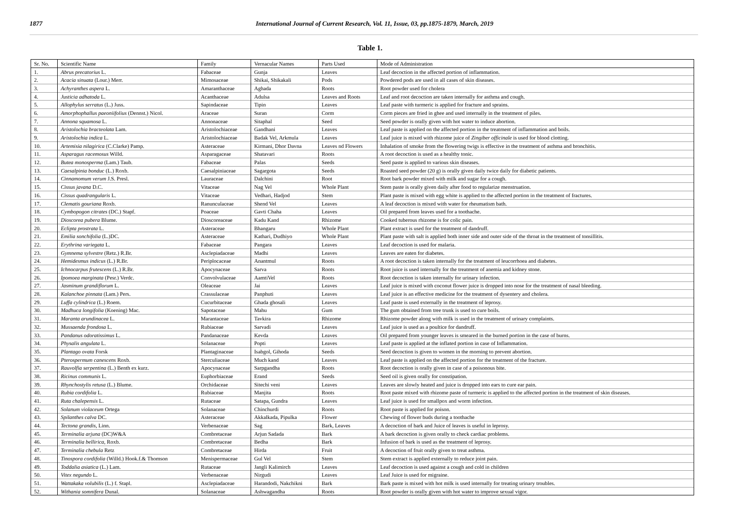1877 International Journal of Current Research, Vol. 11, Issue, 03, pp.1875-1879, March, 2019
Table 1.
| Sr. No. | Scientific Name | Family | Vernacular Names | Parts Used | Mode of Administration |
| 1. | Abrus precatorius L. | Fabaceae | Gunja | Leaves | Leaf decoction in the affected portion of inflammation. |
| 2. | Acacia sinuata (Lour.) Merr. | Mimosaceae | Shikai, Shikakali | Pods | Powdered pods are used in all cases of skin diseases. |
| 3. | Achyranthes aspera L. | Amaranthaceae | Aghada | Roots | Root powder used for cholera |
| 4. | Justicia adhatoda L. | Acanthaceae | Adulsa | Leaves and Roots | Leaf and root decoction are taken internally for asthma and cough. |
| 5. | Allophylus serratus (L.) Juss. | Sapindaceae | Tipin | Leaves | Leaf paste with turmeric is applied for fracture and sprains. |
| 6. | Amorphophallus paeoniifolius (Dennst.) Nicol. | Araceae | Suran | Corm | Corm pieces are fried in ghee and used internally in the treatment of piles. |
| 7. | Annona squamosa L. | Annonaceae | Sitaphal | Seed | Seed powder is orally given with hot water to induce abortion. |
| 8. | Aristolochia bracteolata Lam. | Aristolochiaceae | Gandhani | Leaves | Leaf paste is applied on the affected portion in the treatment of inflammation and boils. |
| 9. | Aristolochia indica L. | Aristolochiaceae | Badak Vel, Arkmula | Leaves | Leaf juice is mixed with rhizome juice of Zingiber officinale is used for blood clotting. |
| 10. | Artemisia nilagirica (C.Clarke) Pamp. | Asteraceae | Kirmani, Dhor Davna | Leaves nd Flowers | Inhalation of smoke from the flowering twigs is effective in the treatment of asthma and bronchitis. |
| 11. | Asparagus racemosus Willd. | Asparagaceae | Shatavari | Roots | A root decoction is used as a healthy tonic. |
| 12. | Butea monosperma (Lam.) Taub. | Fabaceae | Palas | Seeds | Seed paste is applied to various skin diseases. |
| 13. | Caesalpinia bonduc (L.) Roxb. | Caesalpiniaceae | Sagargota | Seeds | Roasted seed powder (20 g) is orally given daily twice daily for diabetic patients. |
| 14. | Cinnamomum verum J.S. Presl. | Lauraceae | Dalchini | Root | Root bark powder mixed with milk and sugar for a cough. |
| 15. | Cissus javana D.C. | Vitaceae | Nag Vel | Whole Plant | Stem paste is orally given daily after food to regularize menstruation. |
| 16. | Cissus quadrangularis L. | Vitaceae | Vedhari, Hadjod | Stem | Plant paste is mixed with egg white is applied to the affected portion in the treatment of fractures. |
| 17. | Clematis gouriana Roxb. | Ranunculaceae | Shend Vel | Leaves | A leaf decoction is mixed with water for rheumatism bath. |
| 18. | Cymbopogon citrates (DC.) Stapf. | Poaceae | Gavti Chaha | Leaves | Oil prepared from leaves used for a toothache. |
| 19. | Dioscorea pubera Blume. | Dioscoreaceae | Kadu Kand | Rhizome | Cooked tuberous rhizome is for colic pain. |
| 20. | Eclipta prostrata L. | Asteraceae | Bhangaru | Whole Plant | Plant extract is used for the treatment of dandruff. |
| 21. | Emilia sonchifolia (L.)DC. | Asteraceae | Kathari, Dudhiyo | Whole Plant | Plant paste with salt is applied both inner side and outer side of the throat in the treatment of tonsillitis. |
| 22. | Erythrina variegata L. | Fabaceae | Pangara | Leaves | Leaf decoction is used for malaria. |
| 23. | Gymnema sylvestre (Retz.) R.Br. | Asclepiadaceae | Madhi | Leaves | Leaves are eaten for diabetes. |
| 24. | Hemidesmus indicus (L.) R.Br. | Periplocaceae | Anantmul | Roots | A root decoction is taken internally for the treatment of leucorrhoea and diabetes. |
| 25. | Ichnocarpus frutescens (L.) R.Br. | Apocynaceae | Sarva | Roots | Root juice is used internally for the treatment of anemia and kidney stone. |
| 26. | Ipomoea marginata (Pesr.) Verdc. | Convolvulaceae | AamtiVel | Roots | Root decoction is taken internally for urinary infection. |
| 27. | Jasminum grandiflorum L. | Oleaceae | Jai | Leaves | Leaf juice is mixed with coconut flower juice is dropped into nose for the treatment of nasal bleeding. |
| 28. | Kalanchoe pinnata (Lam.) Pers. | Crassulaceae | Panphuti | Leaves | Leaf juice is an effective medicine for the treatment of dysentery and cholera. |
| 29. | Luffa cylindrica (L.) Roem. | Cucurbitaceae | Ghada ghosali | Leaves | Leaf paste is used externally in the treatment of leprosy. |
| 30. | Madhuca longifolia (Koening) Mac. | Sapotaceae | Mahu | Gum | The gum obtained from tree trunk is used to cure boils. |
| 31. | Maranta arundinacea L. | Marantaceae | Tavkira | Rhizome | Rhizome powder along with milk is used in the treatment of urinary complaints. |
| 32. | Mussaenda frondosa L. | Rubiaceae | Sarvadi | Leaves | Leaf juice is used as a poultice for dandruff. |
| 33. | Pandanus odoratissimus L. | Pandanaceae | Kevda | Leaves | Oil prepared from younger leaves is smeared in the burned portion in the case of burns. |
| 34. | Physalis angulata L. | Solanaceae | Popti | Leaves | Leaf paste is applied at the inflated portion in case of Inflammation. |
| 35. | Plantago ovata Forsk | Plantaginaceae | Isabgol, Gihoda | Seeds | Seed decoction is given to women in the morning to prevent abortion. |
| 36. | Pterospermum canescens Roxb. | Sterculiaceae | Much kand | Leaves | Leaf paste is applied on the affected portion for the treatment of the fracture. |
| 37. | Rauvolfia serpentina (L.) Benth ex kurz. | Apocynaceae | Sarpgandha | Roots | Root decoction is orally given in case of a poisonous bite. |
| 38. | Ricinus communis L. | Euphorbiaceae | Erand | Seeds | Seed oil is given orally for constipation. |
| 39. | Rhynchostylis retusa (L.) Blume. | Orchidaceae | Sitechi veni | Leaves | Leaves are slowly heated and juice is dropped into ears to cure ear pain. |
| 40. | Rubia cordifolia L. | Rubiaceae | Manjita | Roots | Root paste mixed with rhizome paste of turmeric is applied to the affected portion in the treatment of skin diseases. |
| 41. | Ruta chalepensis L. | Rutaceae | Satapa, Gundra | Leaves | Leaf juice is used for smallpox and worm infection. |
| 42. | Solanum violaceum Ortega | Solanaceae | Chinchurdi | Roots | Root paste is applied for poison. |
| 43. | Spilanthes calva DC. | Asteraceae | Akkalkada, Pipulka | Flower | Chewing of flower buds during a toothache |
| 44. | Tectona grandis , Linn. | Verbenaceae | Sag | Bark, Leaves | A decoction of bark and Juice of leaves is useful in leprosy. |
| 45. | Terminalia arjuna (DC)W&A | Combretaceae | Arjun Sadada | Bark | A bark decoction is given orally to check cardiac problems. |
| 46. | Terminalia bellirica , Roxb. | Combretaceae | Bedha | Bark | Infusion of bark is used as the treatment of leprosy. |
| 47. | Terminalia chebula Retz | Combretaceae | Hirda | Fruit | A decoction of fruit orally given to treat asthma. |
| 48. | Tinospora cordifolia (Willd.) Hook.f.& Thomson | Menispermaceae | Gul Vel | Stem | Stem extract is applied externally to reduce joint pain. |
| 49. | Toddalia asiatica (L.) Lam. | Rutaceae | Jangli Kalimirch | Leaves | Leaf decoction is used against a cough and cold in children |
| 50. | Vitex negundo L. | Verbenaceae | Nirgudi | Leaves | Leaf Juice is used for migraine. |
| 51. | Wattakaka volubilis (L.) f. Stapl. | Asclepiadaceae | Harandodi, Nakchikni | Bark | Bark paste is mixed with hot milk is used internally for treating urinary troubles. |
| 52. | Withania somnifera Dunal. | Solanaceae | Ashwagandha | Roots | Root powder is orally given with hot water to improve sexual vigor. |